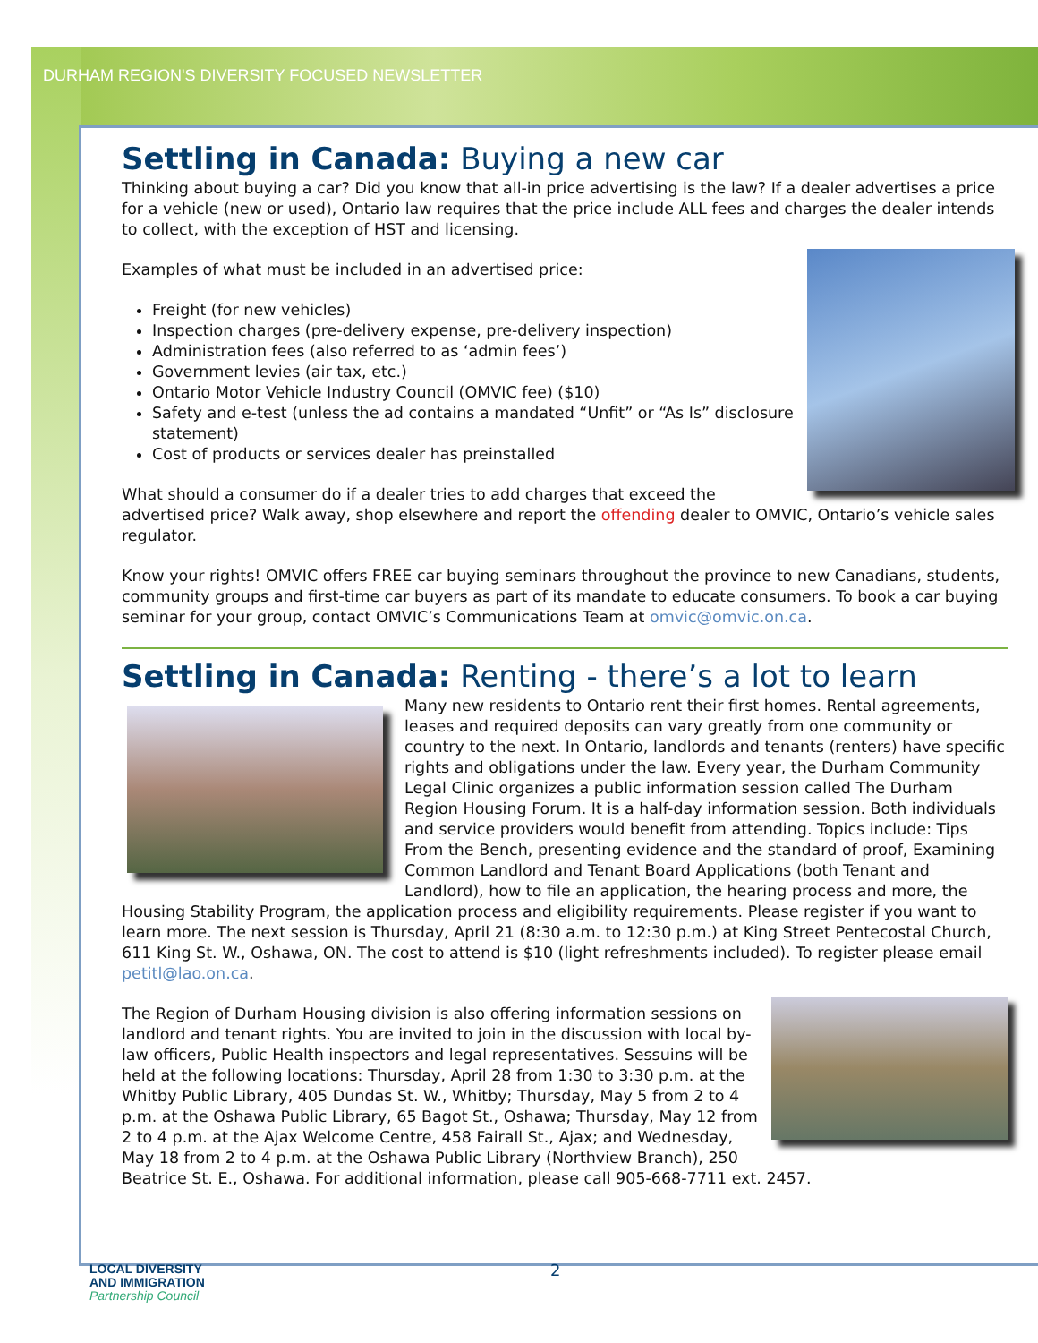DURHAM REGION'S DIVERSITY FOCUSED NEWSLETTER
Settling in Canada: Buying a new car
Thinking about buying a car? Did you know that all-in price advertising is the law? If a dealer advertises a price for a vehicle (new or used), Ontario law requires that the price include ALL fees and charges the dealer intends to collect, with the exception of HST and licensing.
Examples of what must be included in an advertised price:
Freight (for new vehicles)
Inspection charges (pre-delivery expense, pre-delivery inspection)
Administration fees (also referred to as ‘admin fees’)
Government levies (air tax, etc.)
Ontario Motor Vehicle Industry Council (OMVIC fee) ($10)
Safety and e-test (unless the ad contains a mandated “Unfit” or “As Is” disclosure statement)
Cost of products or services dealer has preinstalled
What should a consumer do if a dealer tries to add charges that exceed the advertised price? Walk away, shop elsewhere and report the offending dealer to OMVIC, Ontario’s vehicle sales regulator.
Know your rights! OMVIC offers FREE car buying seminars throughout the province to new Canadians, students, community groups and first-time car buyers as part of its mandate to educate consumers. To book a car buying seminar for your group, contact OMVIC’s Communications Team at omvic@omvic.on.ca.
Settling in Canada: Renting - there’s a lot to learn
Many new residents to Ontario rent their first homes. Rental agreements, leases and required deposits can vary greatly from one community or country to the next. In Ontario, landlords and tenants (renters) have specific rights and obligations under the law. Every year, the Durham Community Legal Clinic organizes a public information session called The Durham Region Housing Forum. It is a half-day information session. Both individuals and service providers would benefit from attending. Topics include: Tips From the Bench, presenting evidence and the standard of proof, Examining Common Landlord and Tenant Board Applications (both Tenant and Landlord), how to file an application, the hearing process and more, the Housing Stability Program, the application process and eligibility requirements. Please register if you want to learn more. The next session is Thursday, April 21 (8:30 a.m. to 12:30 p.m.) at King Street Pentecostal Church, 611 King St. W., Oshawa, ON. The cost to attend is $10 (light refreshments included). To register please email petitl@lao.on.ca.
The Region of Durham Housing division is also offering information sessions on landlord and tenant rights. You are invited to join in the discussion with local by-law officers, Public Health inspectors and legal representatives. Sessuins will be held at the following locations: Thursday, April 28 from 1:30 to 3:30 p.m. at the Whitby Public Library, 405 Dundas St. W., Whitby; Thursday, May 5 from 2 to 4 p.m. at the Oshawa Public Library, 65 Bagot St., Oshawa; Thursday, May 12 from 2 to 4 p.m. at the Ajax Welcome Centre, 458 Fairall St., Ajax; and Wednesday, May 18 from 2 to 4 p.m. at the Oshawa Public Library (Northview Branch), 250 Beatrice St. E., Oshawa. For additional information, please call 905-668-7711 ext. 2457.
LOCAL DIVERSITY
AND IMMIGRATION
Partnership Council
2